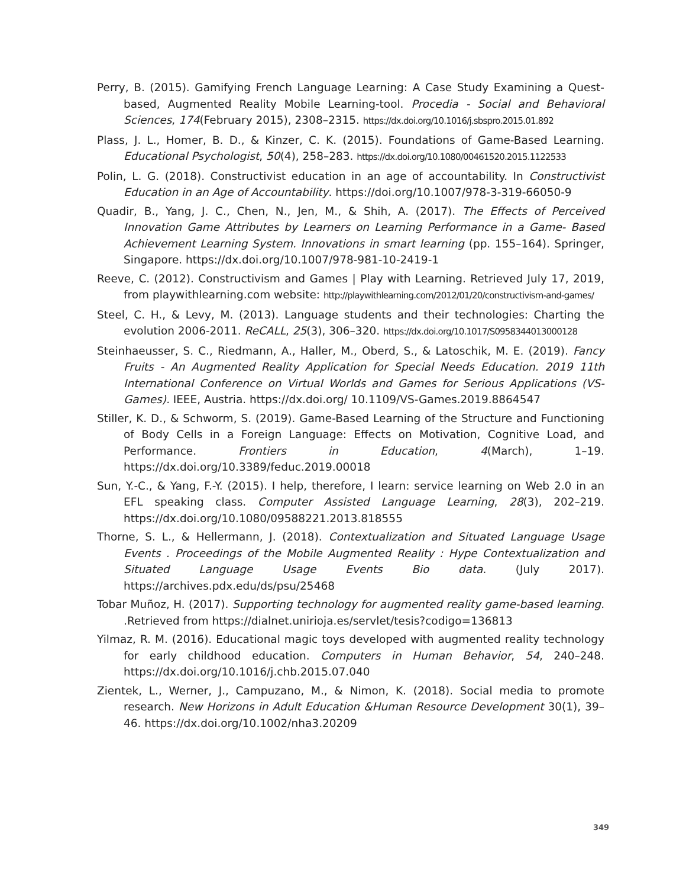Perry, B. (2015). Gamifying French Language Learning: A Case Study Examining a Quest-based, Augmented Reality Mobile Learning-tool. Procedia - Social and Behavioral Sciences, 174(February 2015), 2308–2315. https://dx.doi.org/10.1016/j.sbspro.2015.01.892
Plass, J. L., Homer, B. D., & Kinzer, C. K. (2015). Foundations of Game-Based Learning. Educational Psychologist, 50(4), 258–283. https://dx.doi.org/10.1080/00461520.2015.1122533
Polin, L. G. (2018). Constructivist education in an age of accountability. In Constructivist Education in an Age of Accountability. https://doi.org/10.1007/978-3-319-66050-9
Quadir, B., Yang, J. C., Chen, N., Jen, M., & Shih, A. (2017). The Effects of Perceived Innovation Game Attributes by Learners on Learning Performance in a Game- Based Achievement Learning System. Innovations in smart learning (pp. 155–164). Springer, Singapore. https://dx.doi.org/10.1007/978-981-10-2419-1
Reeve, C. (2012). Constructivism and Games | Play with Learning. Retrieved July 17, 2019, from playwithlearning.com website: http://playwithlearning.com/2012/01/20/constructivism-and-games/
Steel, C. H., & Levy, M. (2013). Language students and their technologies: Charting the evolution 2006-2011. ReCALL, 25(3), 306–320. https://dx.doi.org/10.1017/S0958344013000128
Steinhaeusser, S. C., Riedmann, A., Haller, M., Oberd, S., & Latoschik, M. E. (2019). Fancy Fruits - An Augmented Reality Application for Special Needs Education. 2019 11th International Conference on Virtual Worlds and Games for Serious Applications (VS-Games). IEEE, Austria. https://dx.doi.org/ 10.1109/VS-Games.2019.8864547
Stiller, K. D., & Schworm, S. (2019). Game-Based Learning of the Structure and Functioning of Body Cells in a Foreign Language: Effects on Motivation, Cognitive Load, and Performance. Frontiers in Education, 4(March), 1–19. https://dx.doi.org/10.3389/feduc.2019.00018
Sun, Y.-C., & Yang, F.-Y. (2015). I help, therefore, I learn: service learning on Web 2.0 in an EFL speaking class. Computer Assisted Language Learning, 28(3), 202–219. https://dx.doi.org/10.1080/09588221.2013.818555
Thorne, S. L., & Hellermann, J. (2018). Contextualization and Situated Language Usage Events . Proceedings of the Mobile Augmented Reality : Hype Contextualization and Situated Language Usage Events Bio data. (July 2017). https://archives.pdx.edu/ds/psu/25468
Tobar Muñoz, H. (2017). Supporting technology for augmented reality game-based learning. .Retrieved from https://dialnet.unirioja.es/servlet/tesis?codigo=136813
Yilmaz, R. M. (2016). Educational magic toys developed with augmented reality technology for early childhood education. Computers in Human Behavior, 54, 240–248. https://dx.doi.org/10.1016/j.chb.2015.07.040
Zientek, L., Werner, J., Campuzano, M., & Nimon, K. (2018). Social media to promote research. New Horizons in Adult Education &Human Resource Development 30(1), 39–46. https://dx.doi.org/10.1002/nha3.20209
349